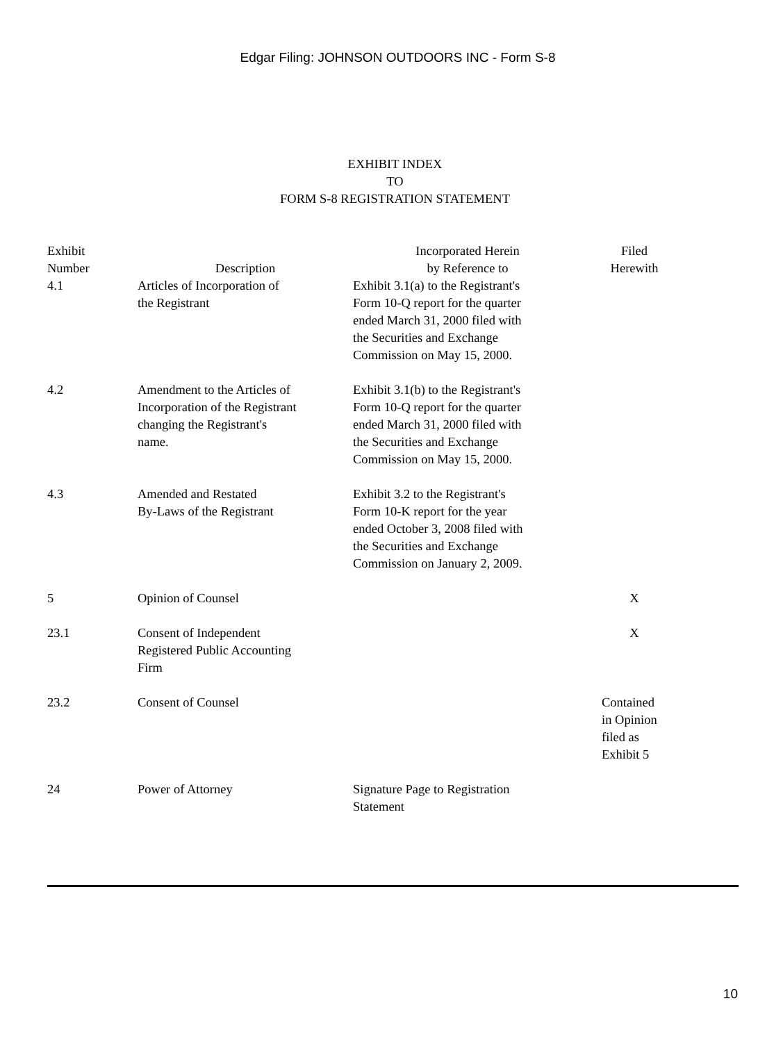Edgar Filing: JOHNSON OUTDOORS INC - Form S-8
EXHIBIT INDEX
TO
FORM S-8 REGISTRATION STATEMENT
| Exhibit Number | Description | Incorporated Herein by Reference to | Filed Herewith |
| --- | --- | --- | --- |
| 4.1 | Articles of Incorporation of the Registrant | Exhibit 3.1(a) to the Registrant's Form 10-Q report for the quarter ended March 31, 2000 filed with the Securities and Exchange Commission on May 15, 2000. | |
| 4.2 | Amendment to the Articles of Incorporation of the Registrant changing the Registrant's name. | Exhibit 3.1(b) to the Registrant's Form 10-Q report for the quarter ended March 31, 2000 filed with the Securities and Exchange Commission on May 15, 2000. | |
| 4.3 | Amended and Restated By-Laws of the Registrant | Exhibit 3.2 to the Registrant's Form 10-K report for the year ended October 3, 2008 filed with the Securities and Exchange Commission on January 2, 2009. | |
| 5 | Opinion of Counsel | | X |
| 23.1 | Consent of Independent Registered Public Accounting Firm | | X |
| 23.2 | Consent of Counsel | | Contained in Opinion filed as Exhibit 5 |
| 24 | Power of Attorney | Signature Page to Registration Statement | |
10